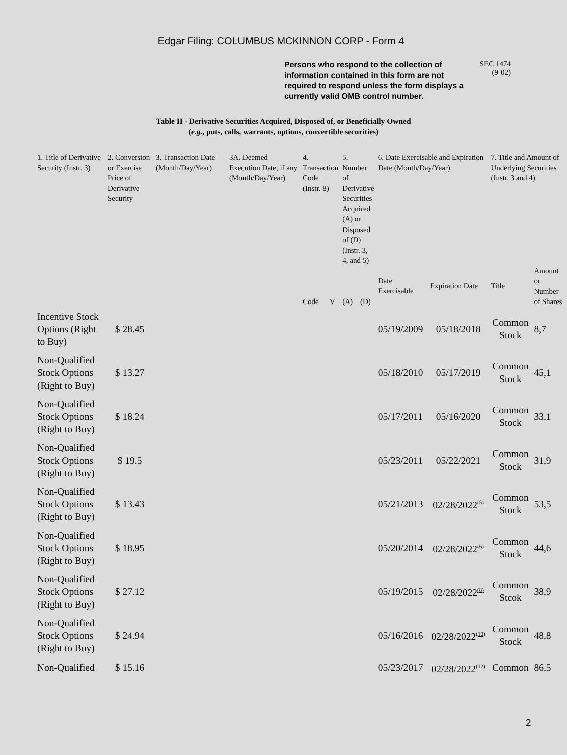Edgar Filing: COLUMBUS MCKINNON CORP - Form 4
Persons who respond to the collection of information contained in this form are not required to respond unless the form displays a currently valid OMB control number.
SEC 1474
(9-02)
Table II - Derivative Securities Acquired, Disposed of, or Beneficially Owned
(e.g., puts, calls, warrants, options, convertible securities)
| 1. Title of Derivative Security (Instr. 3) | 2. Conversion or Exercise Price of Derivative Security | 3. Transaction Date (Month/Day/Year) | 3A. Deemed Execution Date, if any (Month/Day/Year) | 4. Transaction Code (Instr. 8) | | 5. Number of Derivative Securities Acquired (A) or Disposed of (D) (Instr. 3, 4, and 5) | | 6. Date Exercisable and Expiration Date (Month/Day/Year) | | 7. Title and Amount of Underlying Securities (Instr. 3 and 4) | |
| --- | --- | --- | --- | --- | --- | --- | --- | --- | --- | --- | --- |
| | | | | Code | V | (A) | (D) | Date Exercisable | Expiration Date | Title | Amount or Number of Shares |
| Incentive Stock Options (Right to Buy) | $ 28.45 | | | | | | | 05/19/2009 | 05/18/2018 | Common Stock | 8,7 |
| Non-Qualified Stock Options (Right to Buy) | $ 13.27 | | | | | | | 05/18/2010 | 05/17/2019 | Common Stock | 45,1 |
| Non-Qualified Stock Options (Right to Buy) | $ 18.24 | | | | | | | 05/17/2011 | 05/16/2020 | Common Stock | 33,1 |
| Non-Qualified Stock Options (Right to Buy) | $ 19.5 | | | | | | | 05/23/2011 | 05/22/2021 | Common Stock | 31,9 |
| Non-Qualified Stock Options (Right to Buy) | $ 13.43 | | | | | | | 05/21/2013 | 02/28/2022<sup>(5)</sup> | Common Stock | 53,5 |
| Non-Qualified Stock Options (Right to Buy) | $ 18.95 | | | | | | | 05/20/2014 | 02/28/2022<sup>(6)</sup> | Common Stock | 44,6 |
| Non-Qualified Stock Options (Right to Buy) | $ 27.12 | | | | | | | 05/19/2015 | 02/28/2022<sup>(8)</sup> | Common Stcok | 38,9 |
| Non-Qualified Stock Options (Right to Buy) | $ 24.94 | | | | | | | 05/16/2016 | 02/28/2022<sup>(10)</sup> | Common Stock | 48,8 |
| Non-Qualified | $ 15.16 | | | | | | | 05/23/2017 | 02/28/2022<sup>(12)</sup> | Common | 86,5 |
2